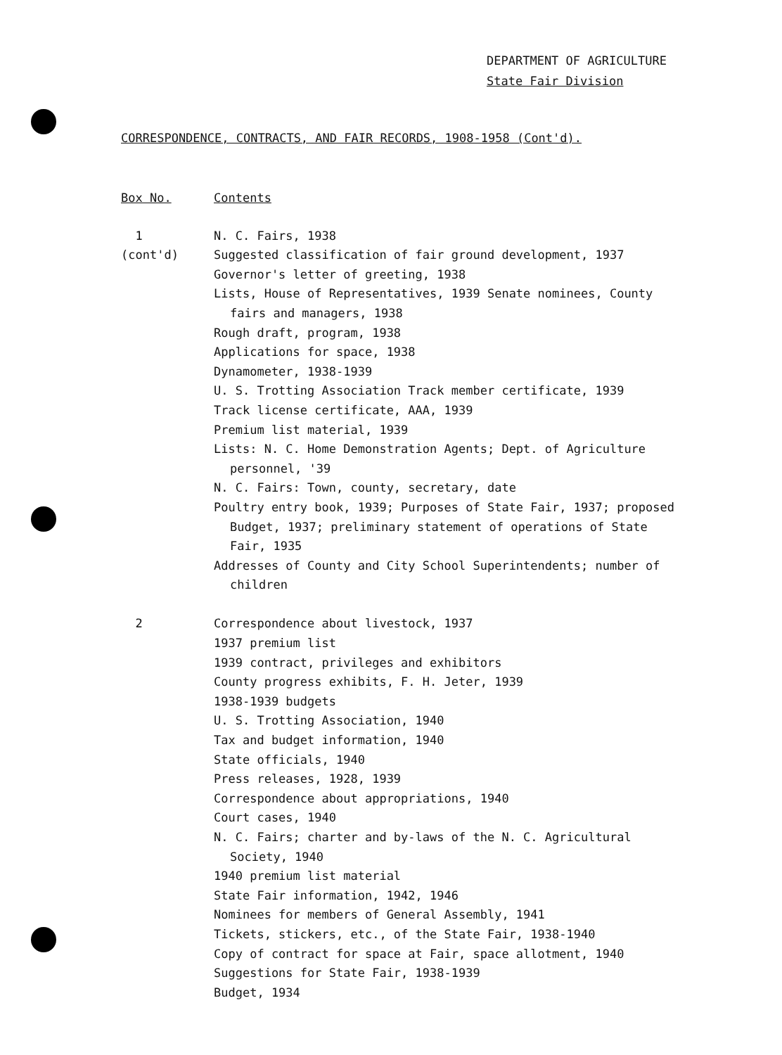DEPARTMENT OF AGRICULTURE
State Fair Division
CORRESPONDENCE, CONTRACTS, AND FAIR RECORDS, 1908-1958 (Cont'd).
| Box No. | Contents |
| --- | --- |
| 1 (cont'd) | N. C. Fairs, 1938 Suggested classification of fair ground development, 1937 Governor's letter of greeting, 1938 Lists, House of Representatives, 1939 Senate nominees, County fairs and managers, 1938 Rough draft, program, 1938 Applications for space, 1938 Dynamometer, 1938-1939 U. S. Trotting Association Track member certificate, 1939 Track license certificate, AAA, 1939 Premium list material, 1939 Lists: N. C. Home Demonstration Agents; Dept. of Agriculture personnel, '39 N. C. Fairs: Town, county, secretary, date Poultry entry book, 1939; Purposes of State Fair, 1937; proposed Budget, 1937; preliminary statement of operations of State Fair, 1935 Addresses of County and City School Superintendents; number of children |
| 2 | Correspondence about livestock, 1937 1937 premium list 1939 contract, privileges and exhibitors County progress exhibits, F. H. Jeter, 1939 1938-1939 budgets U. S. Trotting Association, 1940 Tax and budget information, 1940 State officials, 1940 Press releases, 1928, 1939 Correspondence about appropriations, 1940 Court cases, 1940 N. C. Fairs; charter and by-laws of the N. C. Agricultural Society, 1940 1940 premium list material State Fair information, 1942, 1946 Nominees for members of General Assembly, 1941 Tickets, stickers, etc., of the State Fair, 1938-1940 Copy of contract for space at Fair, space allotment, 1940 Suggestions for State Fair, 1938-1939 Budget, 1934 |